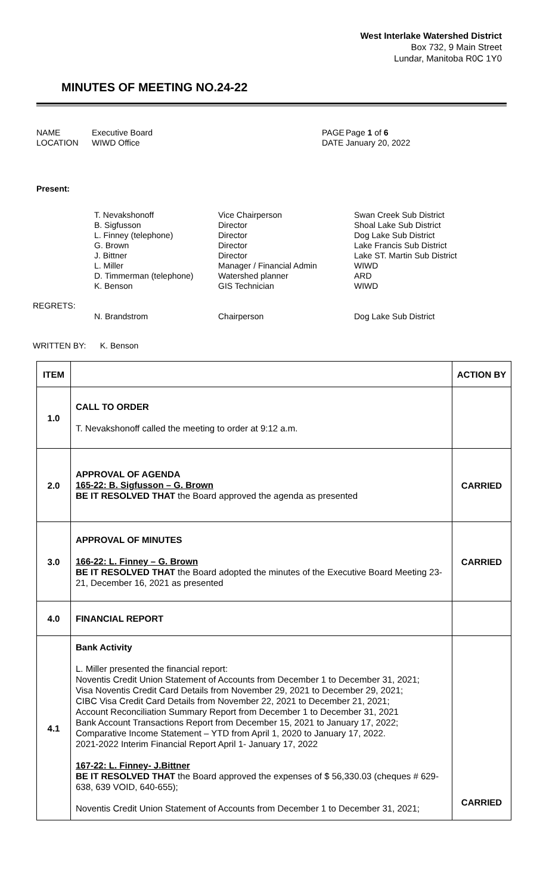West Interlake Watershed District
Box 732, 9 Main Street
Lundar, Manitoba R0C 1Y0
MINUTES OF MEETING NO.24-22
NAME
LOCATION
Executive Board
WIWD Office
PAGE
DATE
Page 1 of 6
January 20, 2022
Present:
| T. Nevakshonoff | Vice Chairperson | Swan Creek Sub District |
| B. Sigfusson | Director | Shoal Lake Sub District |
| L. Finney (telephone) | Director | Dog Lake Sub District |
| G. Brown | Director | Lake Francis Sub District |
| J. Bittner | Director | Lake ST. Martin Sub District |
| L. Miller | Manager / Financial Admin | WIWD |
| D. Timmerman (telephone) | Watershed planner | ARD |
| K. Benson | GIS Technician | WIWD |
REGRETS:
| N. Brandstrom | Chairperson | Dog Lake Sub District |
WRITTEN BY: K. Benson
| ITEM | | ACTION BY |
| --- | --- | --- |
| 1.0 | CALL TO ORDER T. Nevakshonoff called the meeting to order at 9:12 a.m. | |
| 2.0 | APPROVAL OF AGENDA 165-22: B. Sigfusson – G. Brown BE IT RESOLVED THAT the Board approved the agenda as presented | CARRIED |
| 3.0 | APPROVAL OF MINUTES 166-22: L. Finney – G. Brown BE IT RESOLVED THAT the Board adopted the minutes of the Executive Board Meeting 23-21, December 16, 2021 as presented | CARRIED |
| 4.0 | FINANCIAL REPORT | |
| 4.1 | Bank Activity L. Miller presented the financial report: Noventis Credit Union Statement of Accounts from December 1 to December 31, 2021; Visa Noventis Credit Card Details from November 29, 2021 to December 29, 2021; CIBC Visa Credit Card Details from November 22, 2021 to December 21, 2021; Account Reconciliation Summary Report from December 1 to December 31, 2021 Bank Account Transactions Report from December 15, 2021 to January 17, 2022; Comparative Income Statement – YTD from April 1, 2020 to January 17, 2022. 2021-2022 Interim Financial Report April 1- January 17, 2022 167-22: L. Finney- J.Bittner BE IT RESOLVED THAT the Board approved the expenses of $ 56,330.03 (cheques # 629-638, 639 VOID, 640-655); Noventis Credit Union Statement of Accounts from December 1 to December 31, 2021; | CARRIED |